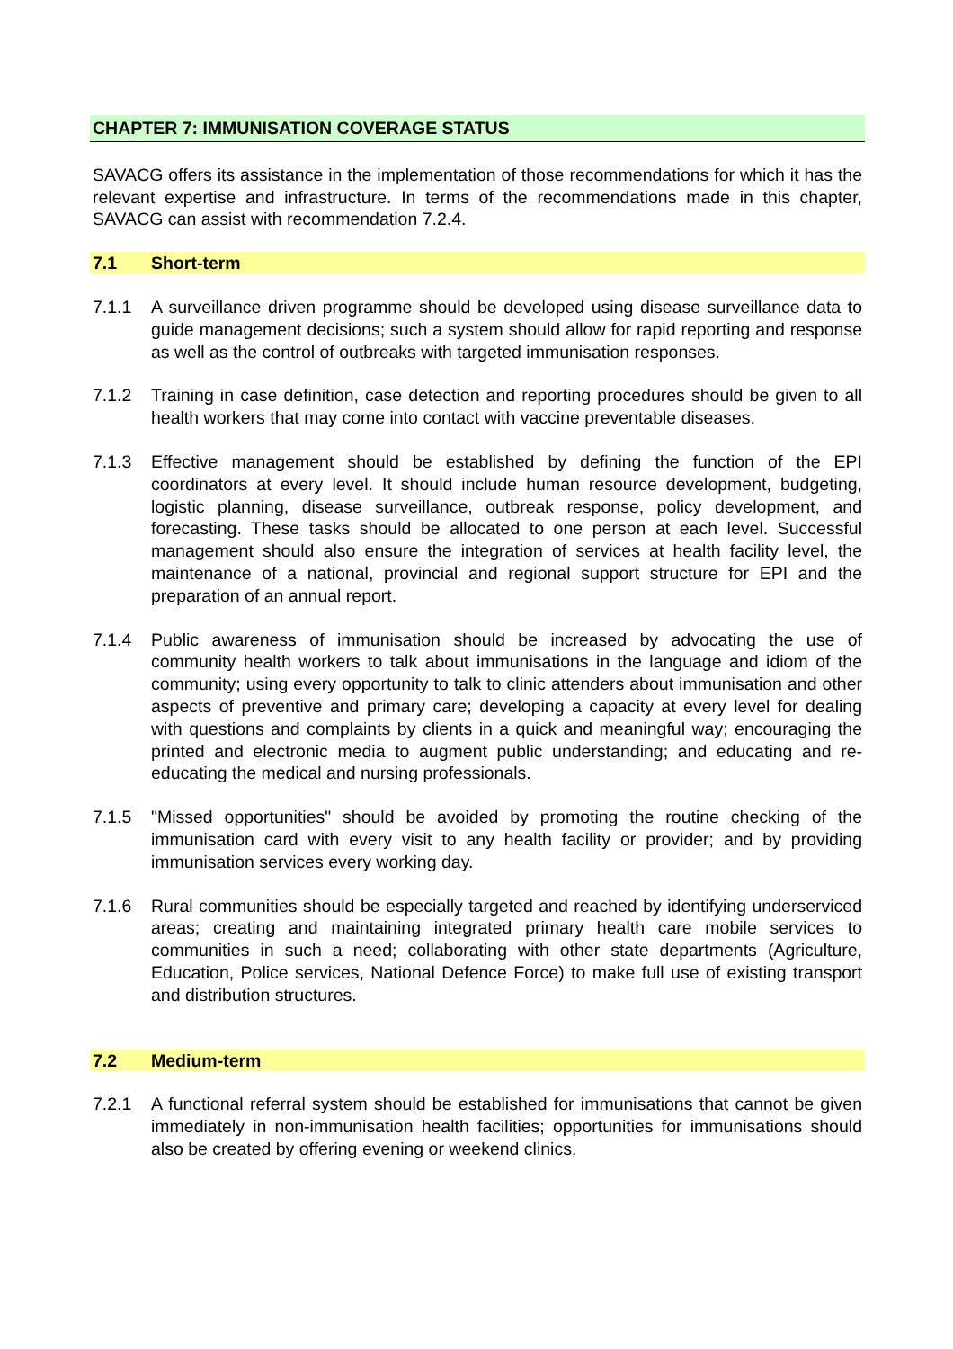CHAPTER 7: IMMUNISATION COVERAGE STATUS
SAVACG offers its assistance in the implementation of those recommendations for which it has the relevant expertise and infrastructure. In terms of the recommendations made in this chapter, SAVACG can assist with recommendation 7.2.4.
7.1 Short-term
7.1.1 A surveillance driven programme should be developed using disease surveillance data to guide management decisions; such a system should allow for rapid reporting and response as well as the control of outbreaks with targeted immunisation responses.
7.1.2 Training in case definition, case detection and reporting procedures should be given to all health workers that may come into contact with vaccine preventable diseases.
7.1.3 Effective management should be established by defining the function of the EPI coordinators at every level. It should include human resource development, budgeting, logistic planning, disease surveillance, outbreak response, policy development, and forecasting. These tasks should be allocated to one person at each level. Successful management should also ensure the integration of services at health facility level, the maintenance of a national, provincial and regional support structure for EPI and the preparation of an annual report.
7.1.4 Public awareness of immunisation should be increased by advocating the use of community health workers to talk about immunisations in the language and idiom of the community; using every opportunity to talk to clinic attenders about immunisation and other aspects of preventive and primary care; developing a capacity at every level for dealing with questions and complaints by clients in a quick and meaningful way; encouraging the printed and electronic media to augment public understanding; and educating and re-educating the medical and nursing professionals.
7.1.5 "Missed opportunities" should be avoided by promoting the routine checking of the immunisation card with every visit to any health facility or provider; and by providing immunisation services every working day.
7.1.6 Rural communities should be especially targeted and reached by identifying underserviced areas; creating and maintaining integrated primary health care mobile services to communities in such a need; collaborating with other state departments (Agriculture, Education, Police services, National Defence Force) to make full use of existing transport and distribution structures.
7.2 Medium-term
7.2.1 A functional referral system should be established for immunisations that cannot be given immediately in non-immunisation health facilities; opportunities for immunisations should also be created by offering evening or weekend clinics.